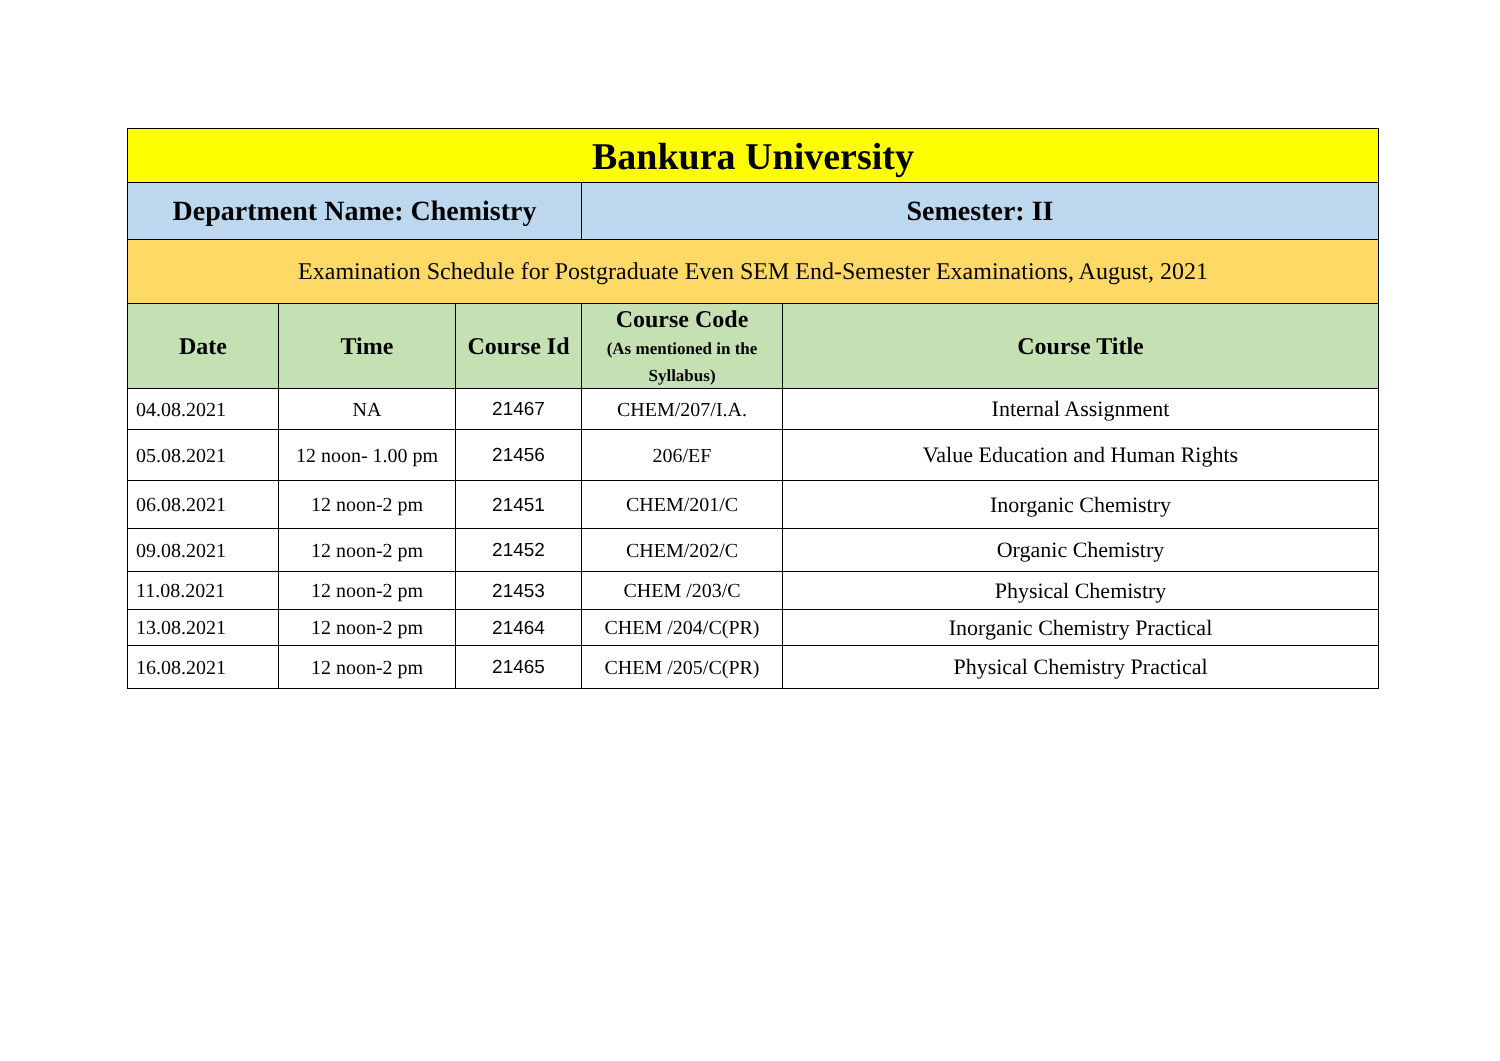| Bankura University | | | | |
| Department Name: Chemistry | | | Semester: II | |
| Examination Schedule for Postgraduate Even SEM End-Semester Examinations, August, 2021 | | | | |
| Date | Time | Course Id | Course Code (As mentioned in the Syllabus) | Course Title |
| 04.08.2021 | NA | 21467 | CHEM/207/I.A. | Internal Assignment |
| 05.08.2021 | 12 noon- 1.00 pm | 21456 | 206/EF | Value Education and Human Rights |
| 06.08.2021 | 12 noon-2 pm | 21451 | CHEM/201/C | Inorganic Chemistry |
| 09.08.2021 | 12 noon-2 pm | 21452 | CHEM/202/C | Organic Chemistry |
| 11.08.2021 | 12 noon-2 pm | 21453 | CHEM /203/C | Physical Chemistry |
| 13.08.2021 | 12 noon-2 pm | 21464 | CHEM /204/C(PR) | Inorganic Chemistry Practical |
| 16.08.2021 | 12 noon-2 pm | 21465 | CHEM /205/C(PR) | Physical Chemistry Practical |